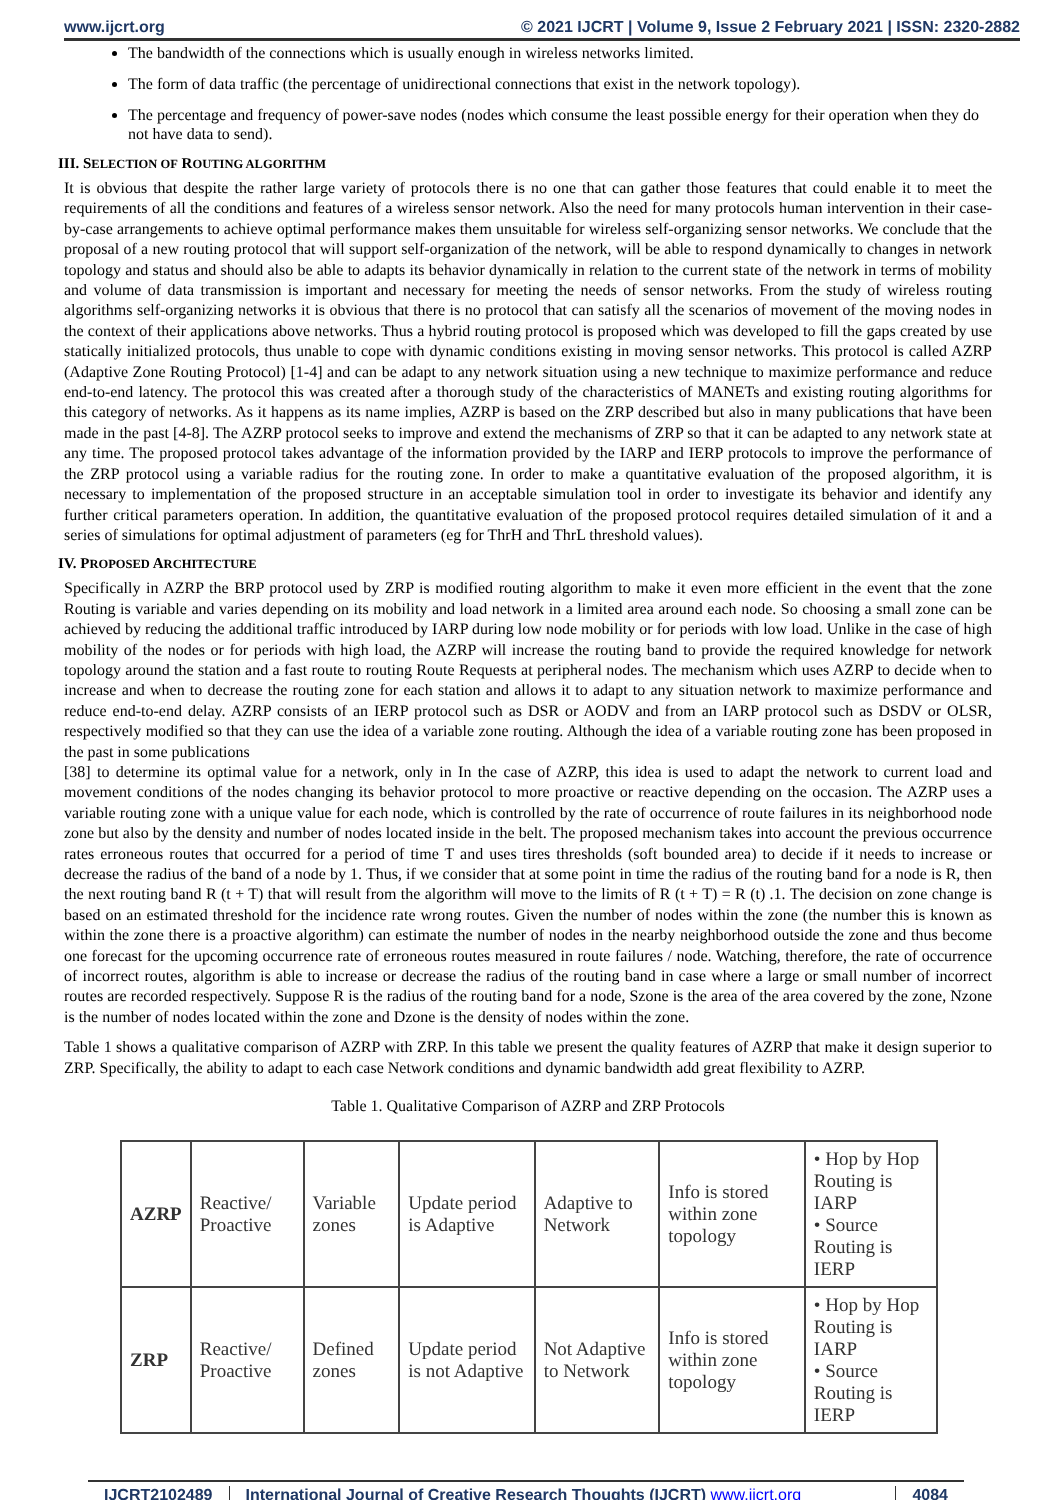www.ijcrt.org © 2021 IJCRT | Volume 9, Issue 2 February 2021 | ISSN: 2320-2882
The bandwidth of the connections which is usually enough in wireless networks limited.
The form of data traffic (the percentage of unidirectional connections that exist in the network topology).
The percentage and frequency of power-save nodes (nodes which consume the least possible energy for their operation when they do not have data to send).
III. SELECTION OF ROUTING ALGORITHM
It is obvious that despite the rather large variety of protocols there is no one that can gather those features that could enable it to meet the requirements of all the conditions and features of a wireless sensor network. Also the need for many protocols human intervention in their case-by-case arrangements to achieve optimal performance makes them unsuitable for wireless self-organizing sensor networks. We conclude that the proposal of a new routing protocol that will support self-organization of the network, will be able to respond dynamically to changes in network topology and status and should also be able to adapts its behavior dynamically in relation to the current state of the network in terms of mobility and volume of data transmission is important and necessary for meeting the needs of sensor networks. From the study of wireless routing algorithms self-organizing networks it is obvious that there is no protocol that can satisfy all the scenarios of movement of the moving nodes in the context of their applications above networks. Thus a hybrid routing protocol is proposed which was developed to fill the gaps created by use statically initialized protocols, thus unable to cope with dynamic conditions existing in moving sensor networks. This protocol is called AZRP (Adaptive Zone Routing Protocol) [1-4] and can be adapt to any network situation using a new technique to maximize performance and reduce end-to-end latency. The protocol this was created after a thorough study of the characteristics of MANETs and existing routing algorithms for this category of networks. As it happens as its name implies, AZRP is based on the ZRP described but also in many publications that have been made in the past [4-8]. The AZRP protocol seeks to improve and extend the mechanisms of ZRP so that it can be adapted to any network state at any time. The proposed protocol takes advantage of the information provided by the IARP and IERP protocols to improve the performance of the ZRP protocol using a variable radius for the routing zone. In order to make a quantitative evaluation of the proposed algorithm, it is necessary to implementation of the proposed structure in an acceptable simulation tool in order to investigate its behavior and identify any further critical parameters operation. In addition, the quantitative evaluation of the proposed protocol requires detailed simulation of it and a series of simulations for optimal adjustment of parameters (eg for ThrH and ThrL threshold values).
IV. PROPOSED ARCHITECTURE
Specifically in AZRP the BRP protocol used by ZRP is modified routing algorithm to make it even more efficient in the event that the zone Routing is variable and varies depending on its mobility and load network in a limited area around each node. So choosing a small zone can be achieved by reducing the additional traffic introduced by IARP during low node mobility or for periods with low load. Unlike in the case of high mobility of the nodes or for periods with high load, the AZRP will increase the routing band to provide the required knowledge for network topology around the station and a fast route to routing Route Requests at peripheral nodes. The mechanism which uses AZRP to decide when to increase and when to decrease the routing zone for each station and allows it to adapt to any situation network to maximize performance and reduce end-to-end delay. AZRP consists of an IERP protocol such as DSR or AODV and from an IARP protocol such as DSDV or OLSR, respectively modified so that they can use the idea of a variable zone routing. Although the idea of a variable routing zone has been proposed in the past in some publications
[38] to determine its optimal value for a network, only in In the case of AZRP, this idea is used to adapt the network to current load and movement conditions of the nodes changing its behavior protocol to more proactive or reactive depending on the occasion. The AZRP uses a variable routing zone with a unique value for each node, which is controlled by the rate of occurrence of route failures in its neighborhood node zone but also by the density and number of nodes located inside in the belt. The proposed mechanism takes into account the previous occurrence rates erroneous routes that occurred for a period of time T and uses tires thresholds (soft bounded area) to decide if it needs to increase or decrease the radius of the band of a node by 1. Thus, if we consider that at some point in time the radius of the routing band for a node is R, then the next routing band R (t + T) that will result from the algorithm will move to the limits of R (t + T) = R (t) .1. The decision on zone change is based on an estimated threshold for the incidence rate wrong routes. Given the number of nodes within the zone (the number this is known as within the zone there is a proactive algorithm) can estimate the number of nodes in the nearby neighborhood outside the zone and thus become one forecast for the upcoming occurrence rate of erroneous routes measured in route failures / node. Watching, therefore, the rate of occurrence of incorrect routes, algorithm is able to increase or decrease the radius of the routing band in case where a large or small number of incorrect routes are recorded respectively. Suppose R is the radius of the routing band for a node, Szone is the area of the area covered by the zone, Nzone is the number of nodes located within the zone and Dzone is the density of nodes within the zone.
Table 1 shows a qualitative comparison of AZRP with ZRP. In this table we present the quality features of AZRP that make it design superior to ZRP. Specifically, the ability to adapt to each case Network conditions and dynamic bandwidth add great flexibility to AZRP.
Table 1. Qualitative Comparison of AZRP and ZRP Protocols
| AZRP | Reactive/ Proactive | Variable zones | Update period is Adaptive | Adaptive to Network | Info is stored within zone topology | • Hop by Hop Routing is IARP • Source Routing is IERP |
| ZRP | Reactive/ Proactive | Defined zones | Update period is not Adaptive | Not Adaptive to Network | Info is stored within zone topology | • Hop by Hop Routing is IARP • Source Routing is IERP |
IJCRT2102489 International Journal of Creative Research Thoughts (IJCRT) www.ijcrt.org 4084